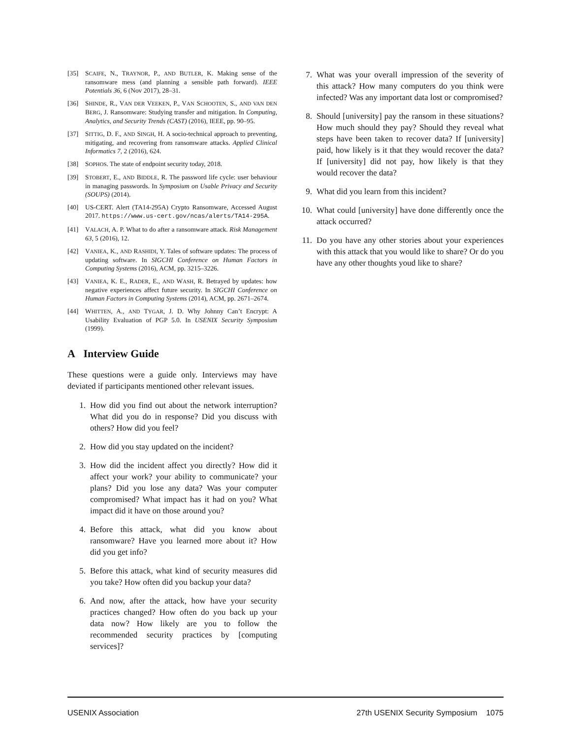[35] SCAIFE, N., TRAYNOR, P., AND BUTLER, K. Making sense of the ransomware mess (and planning a sensible path forward). IEEE Potentials 36, 6 (Nov 2017), 28–31.
[36] SHINDE, R., VAN DER VEEKEN, P., VAN SCHOOTEN, S., AND VAN DEN BERG, J. Ransomware: Studying transfer and mitigation. In Computing, Analytics, and Security Trends (CAST) (2016), IEEE, pp. 90–95.
[37] SITTIG, D. F., AND SINGH, H. A socio-technical approach to preventing, mitigating, and recovering from ransomware attacks. Applied Clinical Informatics 7, 2 (2016), 624.
[38] SOPHOS. The state of endpoint security today, 2018.
[39] STOBERT, E., AND BIDDLE, R. The password life cycle: user behaviour in managing passwords. In Symposium on Usable Privacy and Security (SOUPS) (2014).
[40] US-CERT. Alert (TA14-295A) Crypto Ransomware, Accessed August 2017. https://www.us-cert.gov/ncas/alerts/TA14-295A.
[41] VALACH, A. P. What to do after a ransomware attack. Risk Management 63, 5 (2016), 12.
[42] VANIEA, K., AND RASHIDI, Y. Tales of software updates: The process of updating software. In SIGCHI Conference on Human Factors in Computing Systems (2016), ACM, pp. 3215–3226.
[43] VANIEA, K. E., RADER, E., AND WASH, R. Betrayed by updates: how negative experiences affect future security. In SIGCHI Conference on Human Factors in Computing Systems (2014), ACM, pp. 2671–2674.
[44] WHITTEN, A., AND TYGAR, J. D. Why Johnny Can’t Encrypt: A Usability Evaluation of PGP 5.0. In USENIX Security Symposium (1999).
A Interview Guide
These questions were a guide only. Interviews may have deviated if participants mentioned other relevant issues.
1. How did you find out about the network interruption? What did you do in response? Did you discuss with others? How did you feel?
2. How did you stay updated on the incident?
3. How did the incident affect you directly? How did it affect your work? your ability to communicate? your plans? Did you lose any data? Was your computer compromised? What impact has it had on you? What impact did it have on those around you?
4. Before this attack, what did you know about ransomware? Have you learned more about it? How did you get info?
5. Before this attack, what kind of security measures did you take? How often did you backup your data?
6. And now, after the attack, how have your security practices changed? How often do you back up your data now? How likely are you to follow the recommended security practices by [computing services]?
7. What was your overall impression of the severity of this attack? How many computers do you think were infected? Was any important data lost or compromised?
8. Should [university] pay the ransom in these situations? How much should they pay? Should they reveal what steps have been taken to recover data? If [university] paid, how likely is it that they would recover the data? If [university] did not pay, how likely is that they would recover the data?
9. What did you learn from this incident?
10. What could [university] have done differently once the attack occurred?
11. Do you have any other stories about your experiences with this attack that you would like to share? Or do you have any other thoughts youd like to share?
USENIX Association 27th USENIX Security Symposium 1075